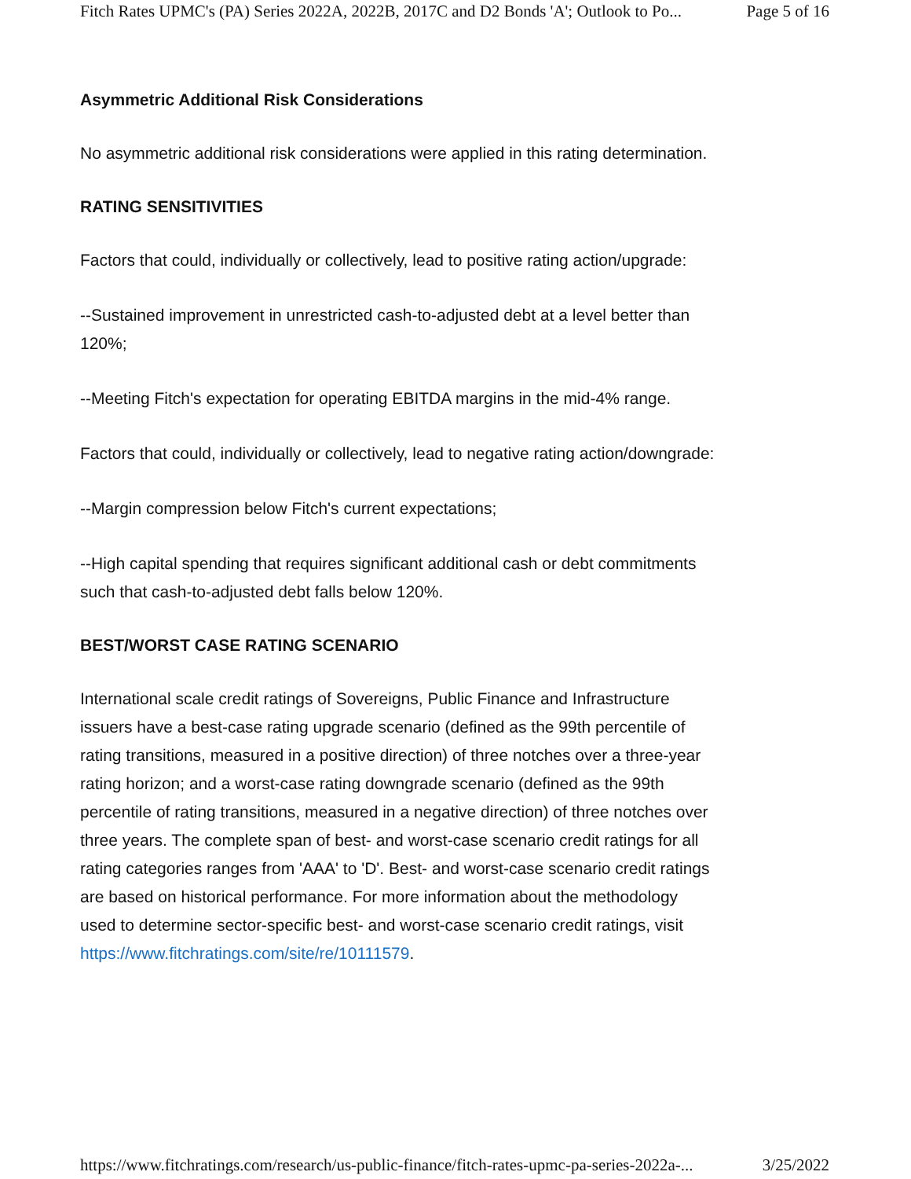Fitch Rates UPMC's (PA) Series 2022A, 2022B, 2017C and D2 Bonds 'A'; Outlook to Po... Page 5 of 16
Asymmetric Additional Risk Considerations
No asymmetric additional risk considerations were applied in this rating determination.
RATING SENSITIVITIES
Factors that could, individually or collectively, lead to positive rating action/upgrade:
--Sustained improvement in unrestricted cash-to-adjusted debt at a level better than 120%;
--Meeting Fitch's expectation for operating EBITDA margins in the mid-4% range.
Factors that could, individually or collectively, lead to negative rating action/downgrade:
--Margin compression below Fitch's current expectations;
--High capital spending that requires significant additional cash or debt commitments such that cash-to-adjusted debt falls below 120%.
BEST/WORST CASE RATING SCENARIO
International scale credit ratings of Sovereigns, Public Finance and Infrastructure issuers have a best-case rating upgrade scenario (defined as the 99th percentile of rating transitions, measured in a positive direction) of three notches over a three-year rating horizon; and a worst-case rating downgrade scenario (defined as the 99th percentile of rating transitions, measured in a negative direction) of three notches over three years. The complete span of best- and worst-case scenario credit ratings for all rating categories ranges from 'AAA' to 'D'. Best- and worst-case scenario credit ratings are based on historical performance. For more information about the methodology used to determine sector-specific best- and worst-case scenario credit ratings, visit https://www.fitchratings.com/site/re/10111579.
https://www.fitchratings.com/research/us-public-finance/fitch-rates-upmc-pa-series-2022a-... 3/25/2022